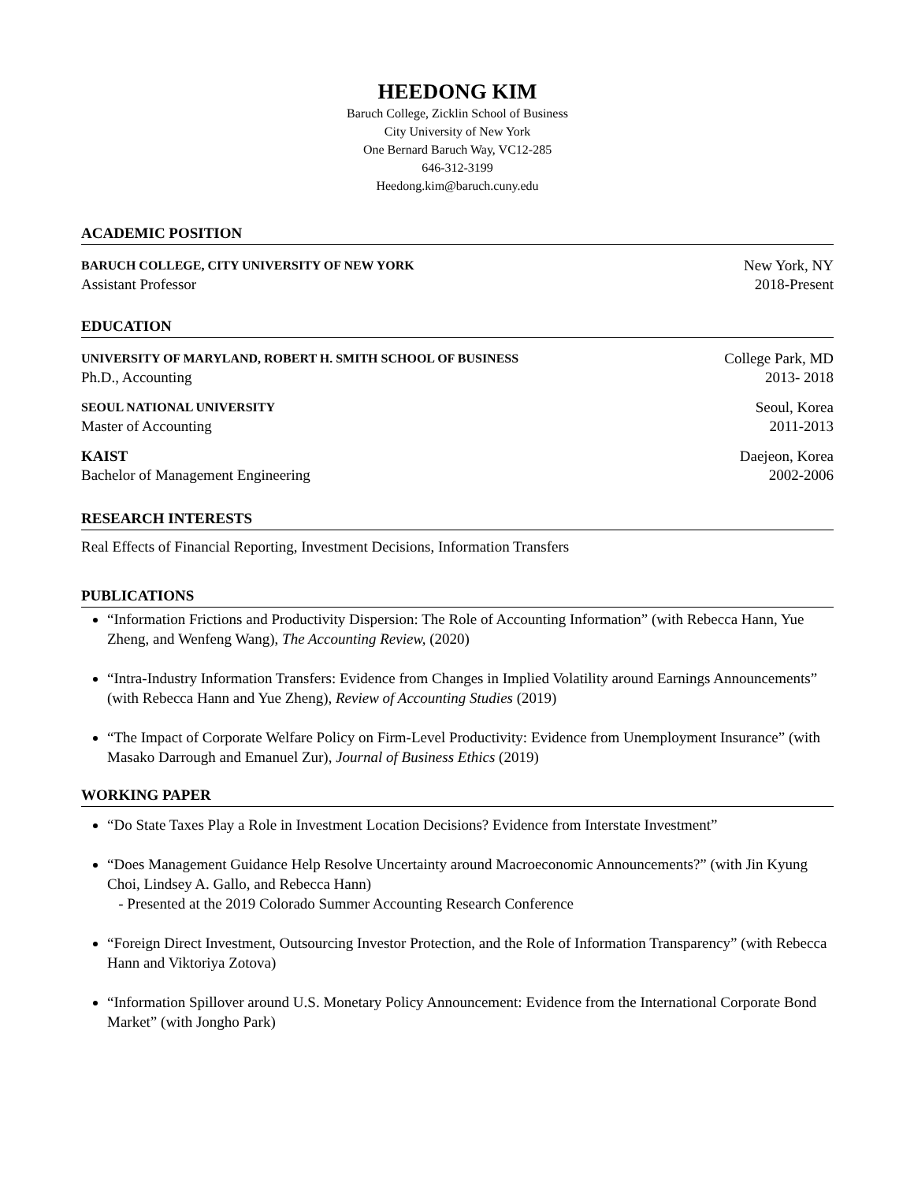HEEDONG KIM
Baruch College, Zicklin School of Business
City University of New York
One Bernard Baruch Way, VC12-285
646-312-3199
Heedong.kim@baruch.cuny.edu
ACADEMIC POSITION
BARUCH COLLEGE, CITY UNIVERSITY OF NEW YORK New York, NY
Assistant Professor 2018-Present
EDUCATION
UNIVERSITY OF MARYLAND, ROBERT H. SMITH SCHOOL OF BUSINESS College Park, MD
Ph.D., Accounting 2013- 2018
SEOUL NATIONAL UNIVERSITY Seoul, Korea
Master of Accounting 2011-2013
KAIST Daejeon, Korea
Bachelor of Management Engineering 2002-2006
RESEARCH INTERESTS
Real Effects of Financial Reporting, Investment Decisions, Information Transfers
PUBLICATIONS
“Information Frictions and Productivity Dispersion: The Role of Accounting Information” (with Rebecca Hann, Yue Zheng, and Wenfeng Wang), The Accounting Review, (2020)
“Intra-Industry Information Transfers: Evidence from Changes in Implied Volatility around Earnings Announcements” (with Rebecca Hann and Yue Zheng), Review of Accounting Studies (2019)
“The Impact of Corporate Welfare Policy on Firm-Level Productivity: Evidence from Unemployment Insurance” (with Masako Darrough and Emanuel Zur), Journal of Business Ethics (2019)
WORKING PAPER
“Do State Taxes Play a Role in Investment Location Decisions? Evidence from Interstate Investment”
“Does Management Guidance Help Resolve Uncertainty around Macroeconomic Announcements?” (with Jin Kyung Choi, Lindsey A. Gallo, and Rebecca Hann)
- Presented at the 2019 Colorado Summer Accounting Research Conference
“Foreign Direct Investment, Outsourcing Investor Protection, and the Role of Information Transparency” (with Rebecca Hann and Viktoriya Zotova)
“Information Spillover around U.S. Monetary Policy Announcement: Evidence from the International Corporate Bond Market” (with Jongho Park)